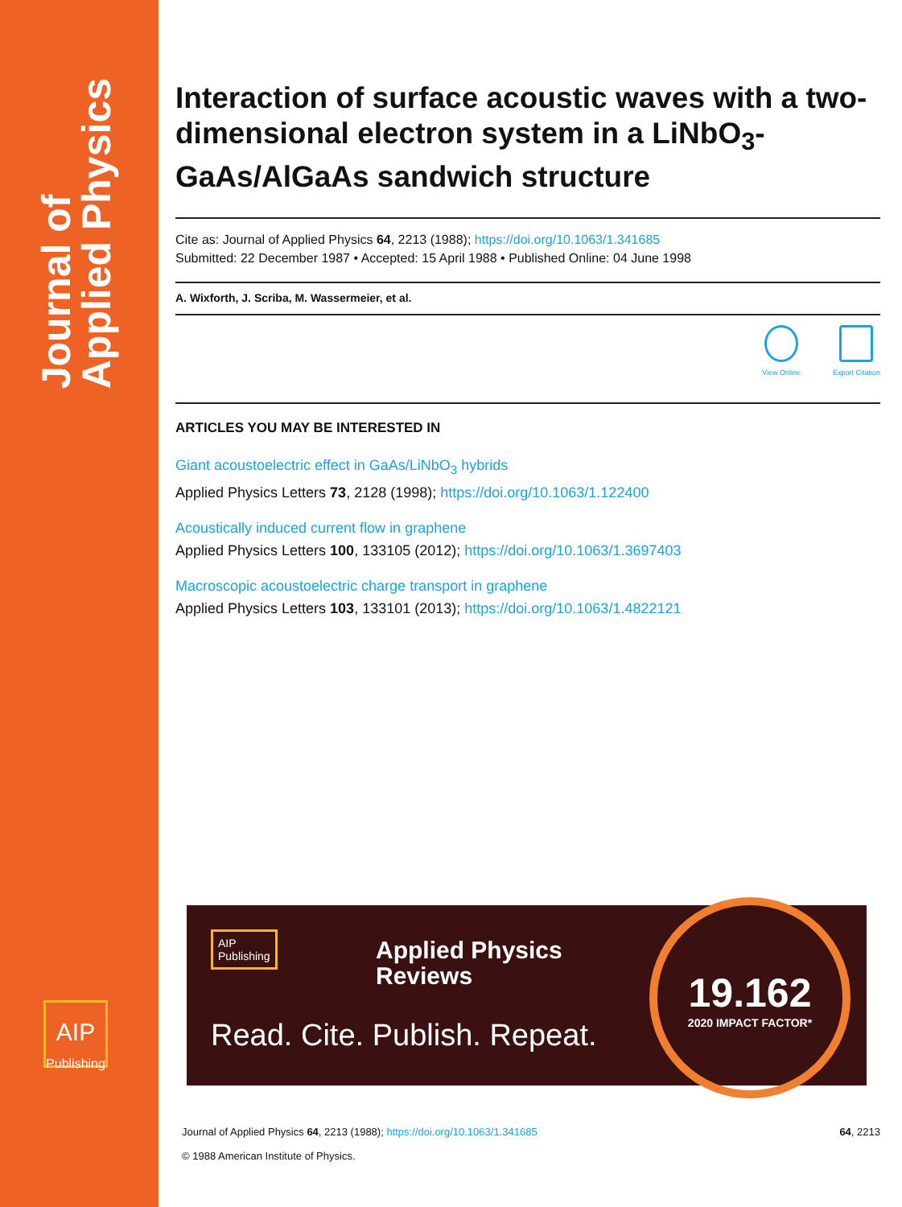Journal of
Applied Physics
AIP
Publishing
Interaction of surface acoustic waves with a two-dimensional electron system in a LiNbO<sub>3</sub>-GaAs/AlGaAs sandwich structure
Cite as: Journal of Applied Physics 64, 2213 (1988); https://doi.org/10.1063/1.341685
Submitted: 22 December 1987 • Accepted: 15 April 1988 • Published Online: 04 June 1998
A. Wixforth, J. Scriba, M. Wassermeier, et al.
View Online Export Citation
ARTICLES YOU MAY BE INTERESTED IN
Giant acoustoelectric effect in GaAs/LiNbO<sub>3</sub> hybrids
Applied Physics Letters 73, 2128 (1998); https://doi.org/10.1063/1.122400
Acoustically induced current flow in graphene
Applied Physics Letters 100, 133105 (2012); https://doi.org/10.1063/1.3697403
Macroscopic acoustoelectric charge transport in graphene
Applied Physics Letters 103, 133101 (2013); https://doi.org/10.1063/1.4822121
AIP
Publishing
Applied Physics
Reviews
Read. Cite. Publish. Repeat.
19.162
2020 IMPACT FACTOR*
Journal of Applied Physics 64, 2213 (1988); https://doi.org/10.1063/1.341685
© 1988 American Institute of Physics.
64, 2213